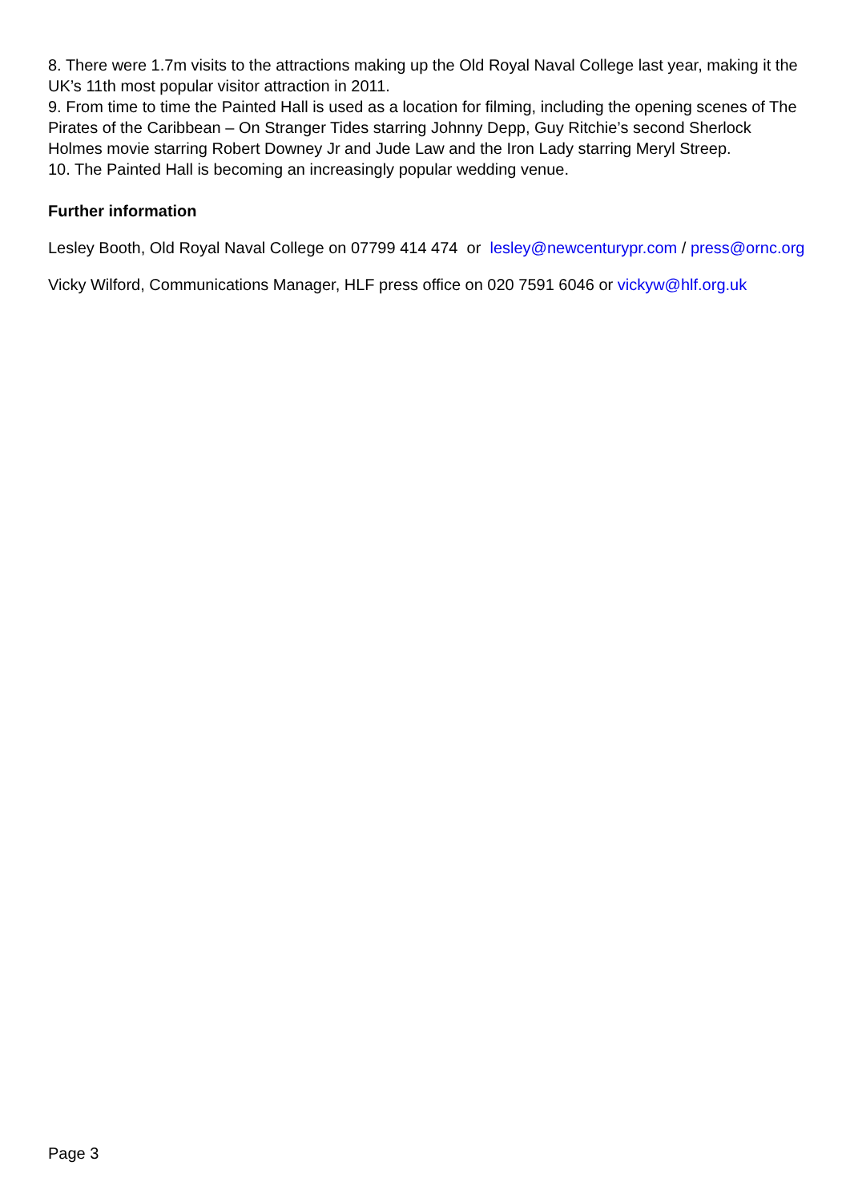8. There were 1.7m visits to the attractions making up the Old Royal Naval College last year, making it the UK’s 11th most popular visitor attraction in 2011.
9. From time to time the Painted Hall is used as a location for filming, including the opening scenes of The Pirates of the Caribbean – On Stranger Tides starring Johnny Depp, Guy Ritchie’s second Sherlock Holmes movie starring Robert Downey Jr and Jude Law and the Iron Lady starring Meryl Streep.
10. The Painted Hall is becoming an increasingly popular wedding venue.
Further information
Lesley Booth, Old Royal Naval College on 07799 414 474 or lesley@newcenturypr.com / press@ornc.org
Vicky Wilford, Communications Manager, HLF press office on 020 7591 6046 or vickyw@hlf.org.uk
Page 3